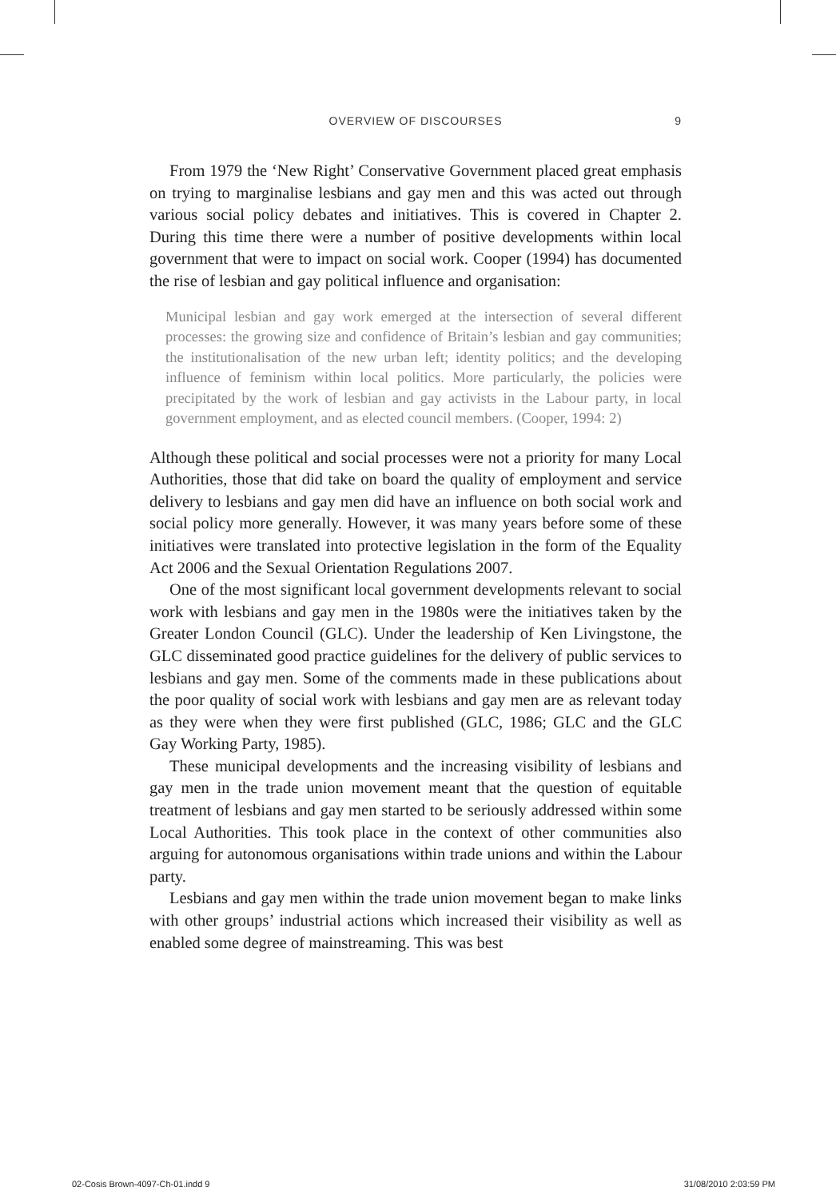OVERVIEW OF DISCOURSES 9
From 1979 the ‘New Right’ Conservative Government placed great emphasis on trying to marginalise lesbians and gay men and this was acted out through various social policy debates and initiatives. This is covered in Chapter 2. During this time there were a number of positive developments within local government that were to impact on social work. Cooper (1994) has documented the rise of lesbian and gay political influence and organisation:
Municipal lesbian and gay work emerged at the intersection of several different processes: the growing size and confidence of Britain’s lesbian and gay communities; the institutionalisation of the new urban left; identity politics; and the developing influence of feminism within local politics. More particularly, the policies were precipitated by the work of lesbian and gay activists in the Labour party, in local government employment, and as elected council members. (Cooper, 1994: 2)
Although these political and social processes were not a priority for many Local Authorities, those that did take on board the quality of employment and service delivery to lesbians and gay men did have an influence on both social work and social policy more generally. However, it was many years before some of these initiatives were translated into protective legislation in the form of the Equality Act 2006 and the Sexual Orientation Regulations 2007.
One of the most significant local government developments relevant to social work with lesbians and gay men in the 1980s were the initiatives taken by the Greater London Council (GLC). Under the leadership of Ken Livingstone, the GLC disseminated good practice guidelines for the delivery of public services to lesbians and gay men. Some of the comments made in these publications about the poor quality of social work with lesbians and gay men are as relevant today as they were when they were first published (GLC, 1986; GLC and the GLC Gay Working Party, 1985).
These municipal developments and the increasing visibility of lesbians and gay men in the trade union movement meant that the question of equitable treatment of lesbians and gay men started to be seriously addressed within some Local Authorities. This took place in the context of other communities also arguing for autonomous organisations within trade unions and within the Labour party.
Lesbians and gay men within the trade union movement began to make links with other groups’ industrial actions which increased their visibility as well as enabled some degree of mainstreaming. This was best
02-Cosis Brown-4097-Ch-01.indd 9 31/08/2010 2:03:59 PM